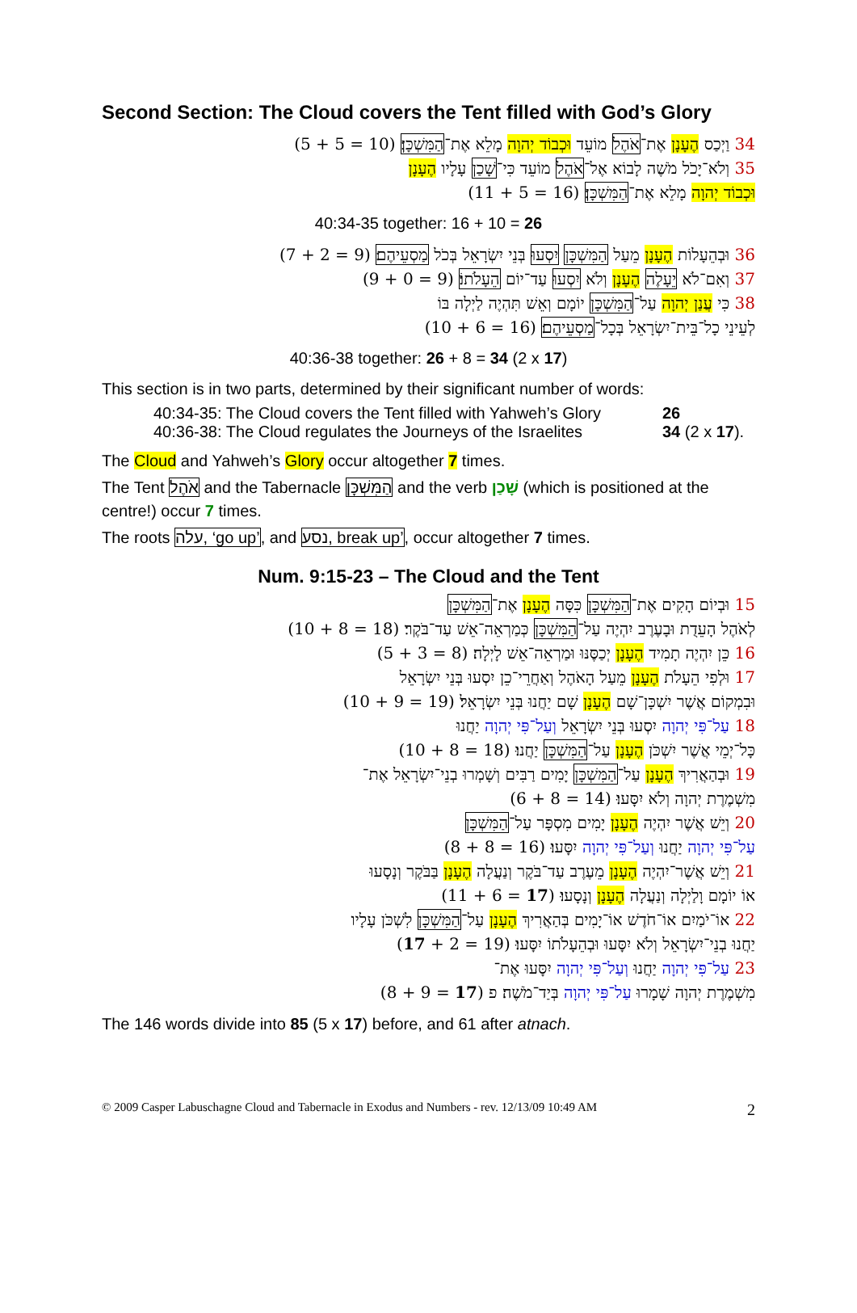Second Section: The Cloud covers the Tent filled with God’s Glory
34 וַיְכַס הֶעָנָן אֶת־אֹהֶל מוֹעֵד וּכְבוֹד יְהוָה מָלֵא אֶת־הַמִּשְׁכָּן׃ ‎(5 + 5 = 10)‎
35 וְלֹא־יָכֹל מֹשֶׁה לָבוֹא אֶל־אֹהֶל מוֹעֵד כִּי־שָׁכַן עָלָיו הֶעָנָן
וּכְבוֹד יְהוָה מָלֵא אֶת־הַמִּשְׁכָּן׃ ‎(11 + 5 = 16)‎
40:34-35 together: 16 + 10 = 26
36 וּבְהֵעָלוֹת הֶעָנָן מֵעַל הַמִּשְׁכָּן יִסְעוּ בְּנֵי יִשְׂרָאֵל בְּכֹל מַסְעֵיהֶם׃ ‎(7 + 2 = 9)‎
37 וְאִם־לֹא יֵעָלֶה הֶעָנָן וְלֹא יִסְעוּ עַד־יוֹם הֵעָלֹתוֹ׃ ‎(9 + 0 = 9)‎
38 כִּי עֲנַן יְהוָה עַל־הַמִּשְׁכָּן יוֹמָם וְאֵשׁ תִּהְיֶה לַיְלָה בּוֹ
לְעֵינֵי כָל־בֵּית־יִשְׂרָאֵל בְּכָל־מַסְעֵיהֶם׃ ‎(10 + 6 = 16)‎
40:36-38 together: 26 + 8 = 34 (2 x 17)
This section is in two parts, determined by their significant number of words:
40:34-35: The Cloud covers the Tent filled with Yahweh’s Glory 26
40:36-38: The Cloud regulates the Journeys of the Israelites 34 (2 x 17).
The Cloud and Yahweh’s Glory occur altogether 7 times.
The Tent אֹהֶל and the Tabernacle הַמִּשְׁכָּן and the verb שָׁכַן (which is positioned at the centre!) occur 7 times.
The roots עלה, ‘go up’, and נסע, break up’, occur altogether 7 times.
Num. 9:15-23 – The Cloud and the Tent
15 וּבְיוֹם הָקִים אֶת־הַמִּשְׁכָּן כִּסָּה הֶעָנָן אֶת־הַמִּשְׁכָּן
לְאֹהֶל הָעֵדֻת וּבָעֶרֶב יִהְיֶה עַל־הַמִּשְׁכָּן כְּמַרְאֵה־אֵשׁ עַד־בֹּקֶר׃ ‎(10 + 8 = 18)‎
16 כֵּן יִהְיֶה תָמִיד הֶעָנָן יְכַסֶּנּוּ וּמַרְאֵה־אֵשׁ לָיְלָה׃ ‎(5 + 3 = 8)‎
17 וּלְפִי הֵעָלֹת הֶעָנָן מֵעַל הָאֹהֶל וְאַחֲרֵי־כֵן יִסְעוּ בְּנֵי יִשְׂרָאֵל
וּבִמְקוֹם אֲשֶׁר יִשְׁכָּן־שָׁם הֶעָנָן שָׁם יַחֲנוּ בְּנֵי יִשְׂרָאֵל׃ ‎(10 + 9 = 19)‎
18 עַל־פִּי יְהוָה יִסְעוּ בְּנֵי יִשְׂרָאֵל וְעַל־פִּי יְהוָה יַחֲנוּ
כָּל־יְמֵי אֲשֶׁר יִשְׁכֹּן הֶעָנָן עַל־הַמִּשְׁכָּן יַחֲנוּ׃ ‎(10 + 8 = 18)‎
19 וּבְהַאֲרִיךְ הֶעָנָן עַל־הַמִּשְׁכָּן יָמִים רַבִּים וְשָׁמְרוּ בְנֵי־יִשְׂרָאֵל אֶת־
מִשְׁמֶרֶת יְהוָה וְלֹא יִסָּעוּ׃ ‎(6 + 8 = 14)‎
20 וְיֵשׁ אֲשֶׁר יִהְיֶה הֶעָנָן יָמִים מִסְפָּר עַל־הַמִּשְׁכָּן
עַל־פִּי יְהוָה יַחֲנוּ וְעַל־פִּי יְהוָה יִסָּעוּ׃ ‎(8 + 8 = 16)‎
21 וְיֵשׁ אֲשֶׁר־יִהְיֶה הֶעָנָן מֵעֶרֶב עַד־בֹּקֶר וְנַעֲלָה הֶעָנָן בַּבֹּקֶר וְנָסָעוּ
אוֹ יוֹמָם וָלַיְלָה וְנַעֲלָה הֶעָנָן וְנָסָעוּ׃ ‎(11 + 6 = 17)‎
22 אוֹ־יֹמַיִם אוֹ־חֹדֶשׁ אוֹ־יָמִים בְּהַאֲרִיךְ הֶעָנָן עַל־הַמִּשְׁכָּן לִשְׁכֹּן עָלָיו
יַחֲנוּ בְנֵי־יִשְׂרָאֵל וְלֹא יִסָּעוּ וּבְהֵעָלֹתוֹ יִסָּעוּ׃ ‎(17 + 2 = 19)‎
23 עַל־פִּי יְהוָה יַחֲנוּ וְעַל־פִּי יְהוָה יִסָּעוּ אֶת־
מִשְׁמֶרֶת יְהוָה שָׁמָרוּ עַל־פִּי יְהוָה בְּיַד־מֹשֶׁה׃ פ ‎(8 + 9 = 17)‎
The 146 words divide into 85 (5 x 17) before, and 61 after atnach.
© 2009 Casper Labuschagne Cloud and Tabernacle in Exodus and Numbers - rev. 12/13/09 10:49 AM 2